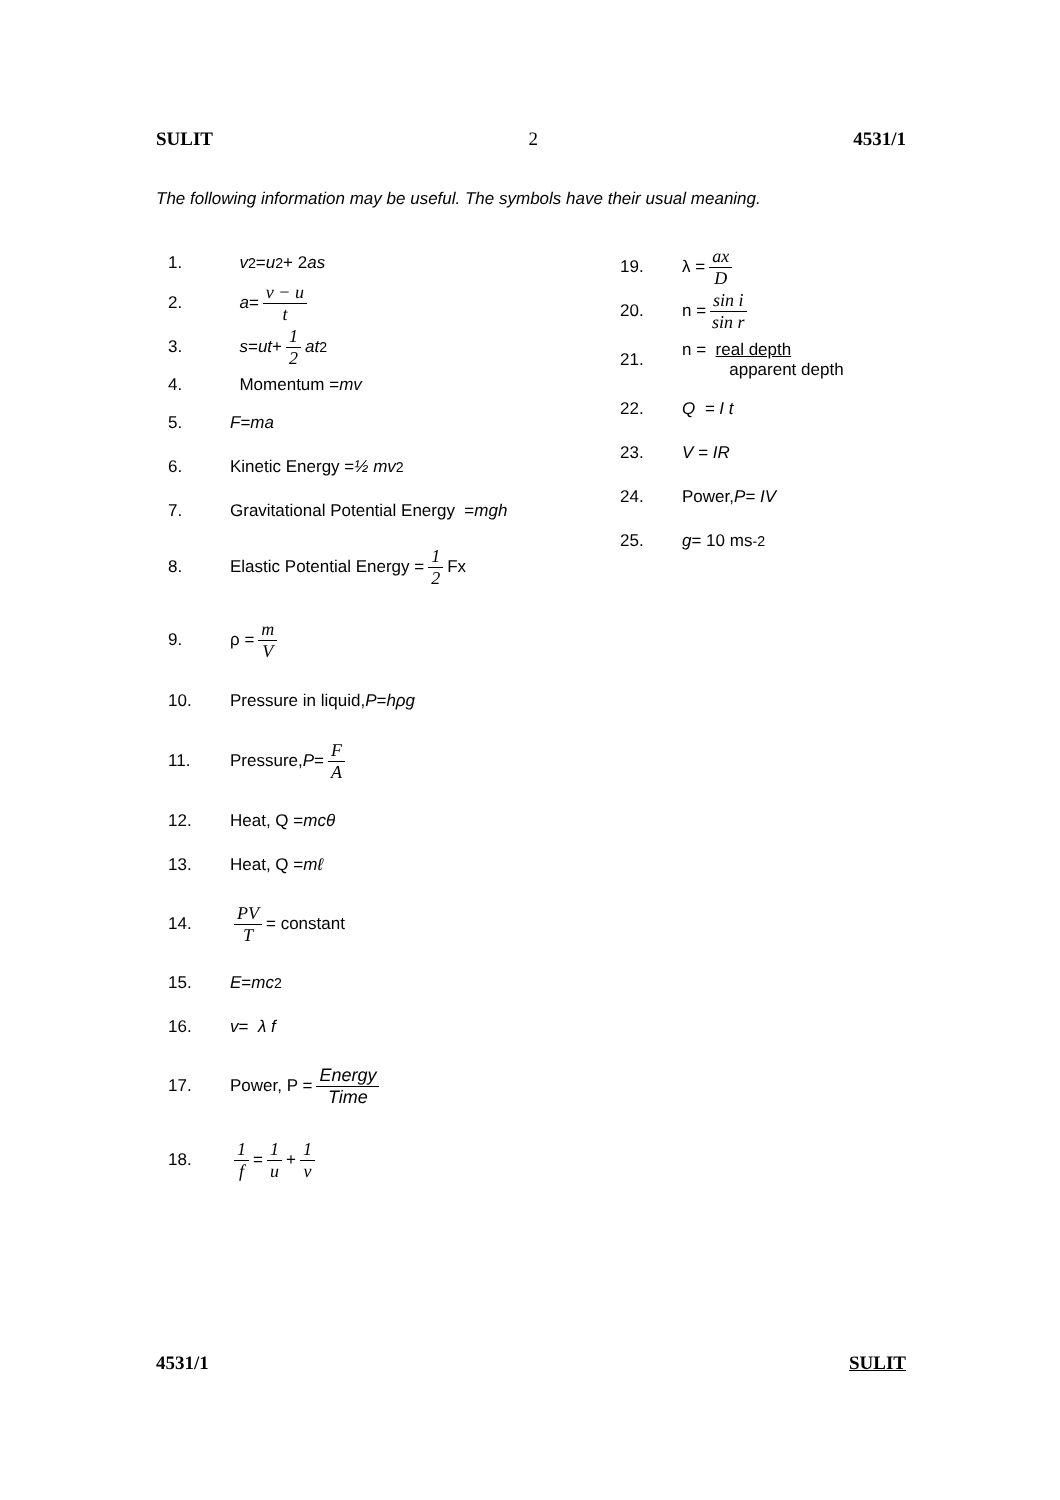SULIT 2 4531/1
The following information may be useful. The symbols have their usual meaning.
1. v<sup>2</sup> = u<sup>2</sup> + 2 as
2. a = v − u t
3. s = ut + 1 2 at<sup>2</sup>
4. Momentum = mv
5. F = ma
6. Kinetic Energy = ½ mv<sup>2</sup>
7. Gravitational Potential Energy = mgh
8. Elastic Potential Energy = 1 2 Fx
9. ρ = m V
10. Pressure in liquid, P = hρg
11. Pressure, P = F A
12. Heat, Q = mcθ
13. Heat, Q = mℓ
14. PV T = constant
15. E = mc<sup>2</sup>
16. v = λ f
17. Power, P = Energy Time
18. 1 f = 1 u + 1 v
19. λ = ax D
20. n = sin i sin r
21. n = real depth
apparent depth
22. Q = I t
23. V = IR
24. Power, P= IV
25. g = 10 ms<sup>-2</sup>
4531/1 SULIT